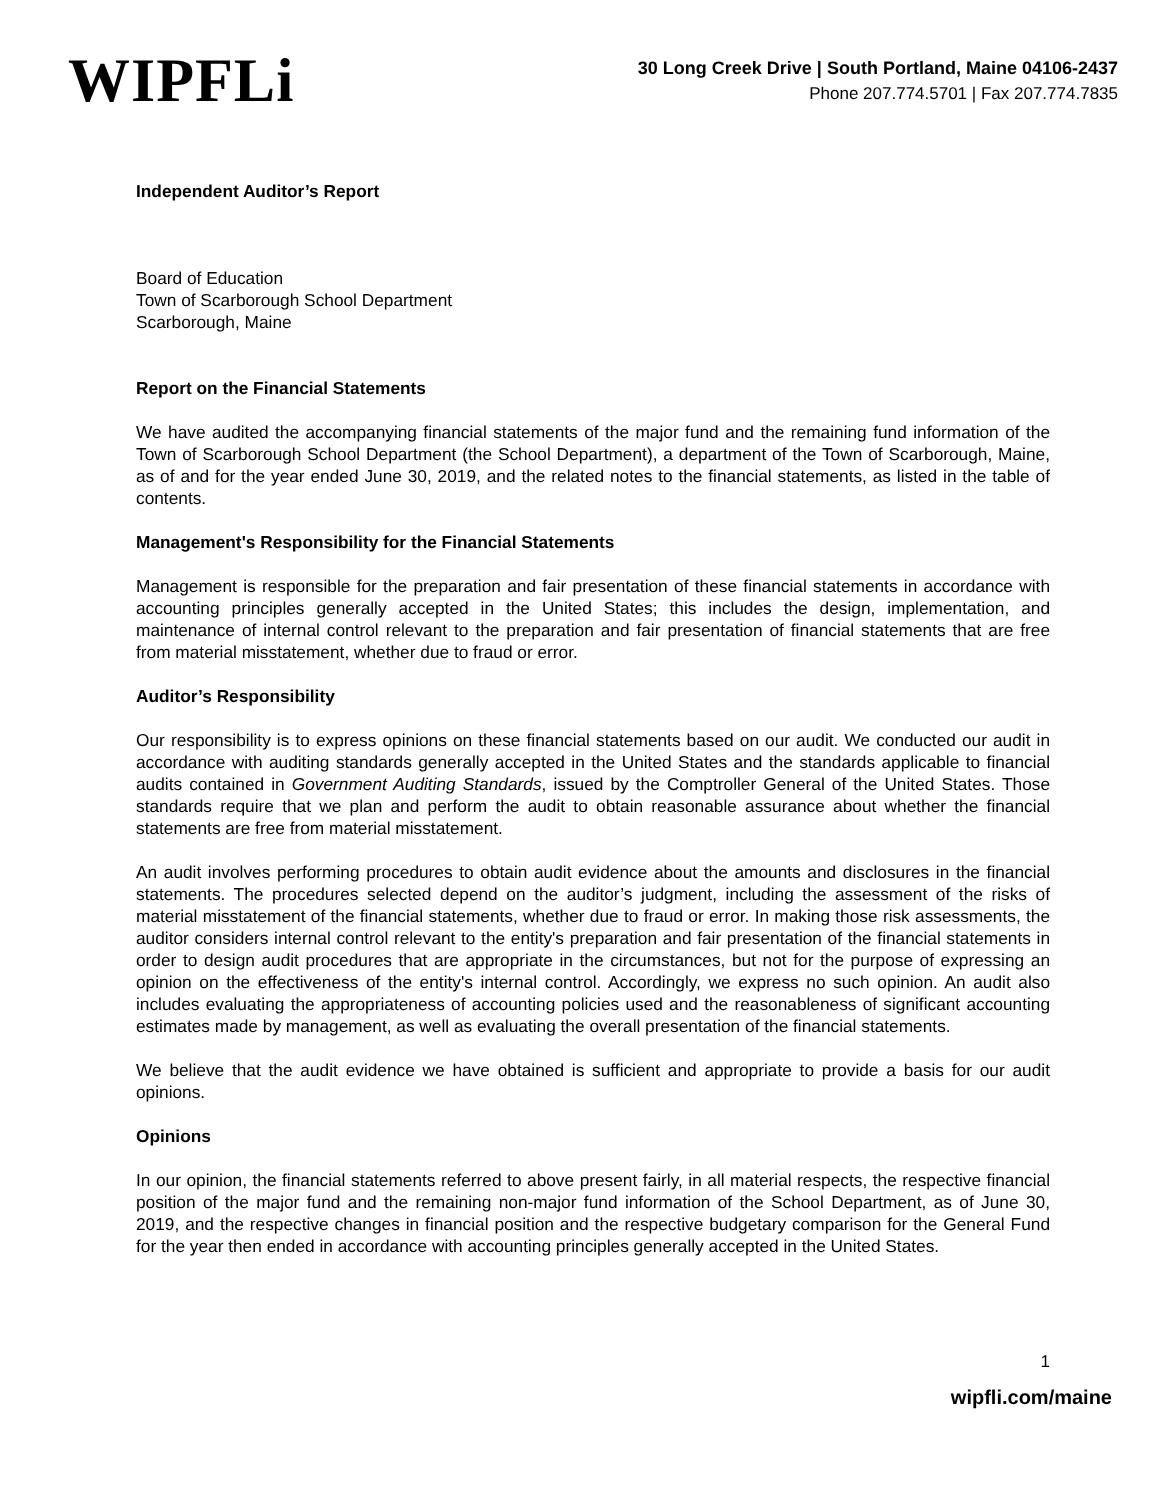WIPFLi
30 Long Creek Drive | South Portland, Maine 04106-2437
Phone 207.774.5701 | Fax 207.774.7835
Independent Auditor’s Report
Board of Education
Town of Scarborough School Department
Scarborough, Maine
Report on the Financial Statements
We have audited the accompanying financial statements of the major fund and the remaining fund information of the Town of Scarborough School Department (the School Department), a department of the Town of Scarborough, Maine, as of and for the year ended June 30, 2019, and the related notes to the financial statements, as listed in the table of contents.
Management's Responsibility for the Financial Statements
Management is responsible for the preparation and fair presentation of these financial statements in accordance with accounting principles generally accepted in the United States; this includes the design, implementation, and maintenance of internal control relevant to the preparation and fair presentation of financial statements that are free from material misstatement, whether due to fraud or error.
Auditor’s Responsibility
Our responsibility is to express opinions on these financial statements based on our audit. We conducted our audit in accordance with auditing standards generally accepted in the United States and the standards applicable to financial audits contained in Government Auditing Standards, issued by the Comptroller General of the United States. Those standards require that we plan and perform the audit to obtain reasonable assurance about whether the financial statements are free from material misstatement.
An audit involves performing procedures to obtain audit evidence about the amounts and disclosures in the financial statements. The procedures selected depend on the auditor’s judgment, including the assessment of the risks of material misstatement of the financial statements, whether due to fraud or error. In making those risk assessments, the auditor considers internal control relevant to the entity's preparation and fair presentation of the financial statements in order to design audit procedures that are appropriate in the circumstances, but not for the purpose of expressing an opinion on the effectiveness of the entity's internal control. Accordingly, we express no such opinion. An audit also includes evaluating the appropriateness of accounting policies used and the reasonableness of significant accounting estimates made by management, as well as evaluating the overall presentation of the financial statements.
We believe that the audit evidence we have obtained is sufficient and appropriate to provide a basis for our audit opinions.
Opinions
In our opinion, the financial statements referred to above present fairly, in all material respects, the respective financial position of the major fund and the remaining non-major fund information of the School Department, as of June 30, 2019, and the respective changes in financial position and the respective budgetary comparison for the General Fund for the year then ended in accordance with accounting principles generally accepted in the United States.
1
wipfli.com/maine